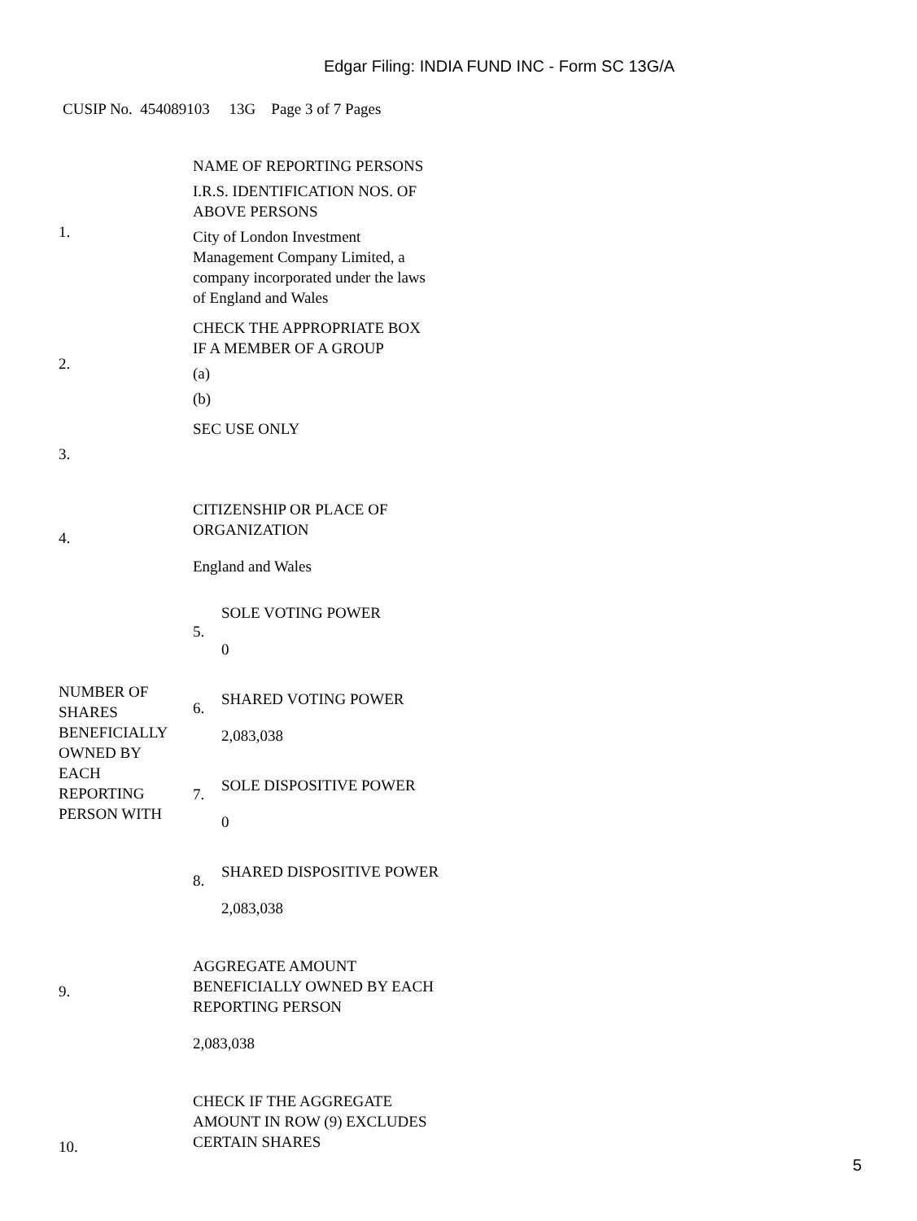Edgar Filing: INDIA FUND INC - Form SC 13G/A
CUSIP No. 454089103 13G Page 3 of 7 Pages
| 1. | NAME OF REPORTING PERSONS I.R.S. IDENTIFICATION NOS. OF ABOVE PERSONS City of London Investment Management Company Limited, a company incorporated under the laws of England and Wales |
| 2. | CHECK THE APPROPRIATE BOX IF A MEMBER OF A GROUP (a) (b) |
| 3. | SEC USE ONLY |
| 4. | CITIZENSHIP OR PLACE OF ORGANIZATION England and Wales |
| NUMBER OF SHARES BENEFICIALLY OWNED BY EACH REPORTING PERSON WITH | / 5. / SOLE VOTING POWER 0 / / 6. / SHARED VOTING POWER 2,083,038 / / 7. / SOLE DISPOSITIVE POWER 0 / / 8. / SHARED DISPOSITIVE POWER 2,083,038 / |
| 9. | AGGREGATE AMOUNT BENEFICIALLY OWNED BY EACH REPORTING PERSON 2,083,038 |
| 10. | CHECK IF THE AGGREGATE AMOUNT IN ROW (9) EXCLUDES CERTAIN SHARES |
5